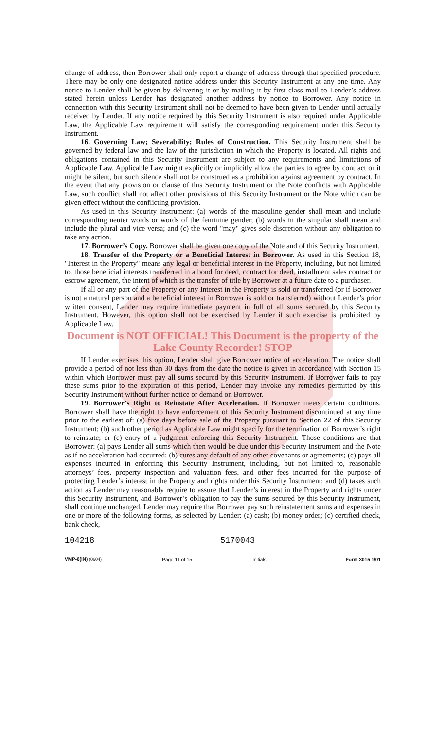change of address, then Borrower shall only report a change of address through that specified procedure. There may be only one designated notice address under this Security Instrument at any one time. Any notice to Lender shall be given by delivering it or by mailing it by first class mail to Lender’s address stated herein unless Lender has designated another address by notice to Borrower. Any notice in connection with this Security Instrument shall not be deemed to have been given to Lender until actually received by Lender. If any notice required by this Security Instrument is also required under Applicable Law, the Applicable Law requirement will satisfy the corresponding requirement under this Security Instrument.
16. Governing Law; Severability; Rules of Construction. This Security Instrument shall be governed by federal law and the law of the jurisdiction in which the Property is located. All rights and obligations contained in this Security Instrument are subject to any requirements and limitations of Applicable Law. Applicable Law might explicitly or implicitly allow the parties to agree by contract or it might be silent, but such silence shall not be construed as a prohibition against agreement by contract. In the event that any provision or clause of this Security Instrument or the Note conflicts with Applicable Law, such conflict shall not affect other provisions of this Security Instrument or the Note which can be given effect without the conflicting provision.
As used in this Security Instrument: (a) words of the masculine gender shall mean and include corresponding neuter words or words of the feminine gender; (b) words in the singular shall mean and include the plural and vice versa; and (c) the word "may" gives sole discretion without any obligation to take any action.
17. Borrower’s Copy. Borrower shall be given one copy of the Note and of this Security Instrument.
18. Transfer of the Property or a Beneficial Interest in Borrower. As used in this Section 18, "Interest in the Property" means any legal or beneficial interest in the Property, including, but not limited to, those beneficial interests transferred in a bond for deed, contract for deed, installment sales contract or escrow agreement, the intent of which is the transfer of title by Borrower at a future date to a purchaser.
If all or any part of the Property or any Interest in the Property is sold or transferred (or if Borrower is not a natural person and a beneficial interest in Borrower is sold or transferred) without Lender’s prior written consent, Lender may require immediate payment in full of all sums secured by this Security Instrument. However, this option shall not be exercised by Lender if such exercise is prohibited by Applicable Law.
Document is NOT OFFICIAL! This Document is the property of the Lake County Recorder! STOP
If Lender exercises this option, Lender shall give Borrower notice of acceleration. The notice shall provide a period of not less than 30 days from the date the notice is given in accordance with Section 15 within which Borrower must pay all sums secured by this Security Instrument. If Borrower fails to pay these sums prior to the expiration of this period, Lender may invoke any remedies permitted by this Security Instrument without further notice or demand on Borrower.
19. Borrower’s Right to Reinstate After Acceleration. If Borrower meets certain conditions, Borrower shall have the right to have enforcement of this Security Instrument discontinued at any time prior to the earliest of: (a) five days before sale of the Property pursuant to Section 22 of this Security Instrument; (b) such other period as Applicable Law might specify for the termination of Borrower’s right to reinstate; or (c) entry of a judgment enforcing this Security Instrument. Those conditions are that Borrower: (a) pays Lender all sums which then would be due under this Security Instrument and the Note as if no acceleration had occurred; (b) cures any default of any other covenants or agreements; (c) pays all expenses incurred in enforcing this Security Instrument, including, but not limited to, reasonable attorneys’ fees, property inspection and valuation fees, and other fees incurred for the purpose of protecting Lender’s interest in the Property and rights under this Security Instrument; and (d) takes such action as Lender may reasonably require to assure that Lender’s interest in the Property and rights under this Security Instrument, and Borrower’s obligation to pay the sums secured by this Security Instrument, shall continue unchanged. Lender may require that Borrower pay such reinstatement sums and expenses in one or more of the following forms, as selected by Lender: (a) cash; (b) money order; (c) certified check, bank check,
104218 5170043
VMP-6(IN) (0604) Page 11 of 15 Initials: ______ Form 3015 1/01